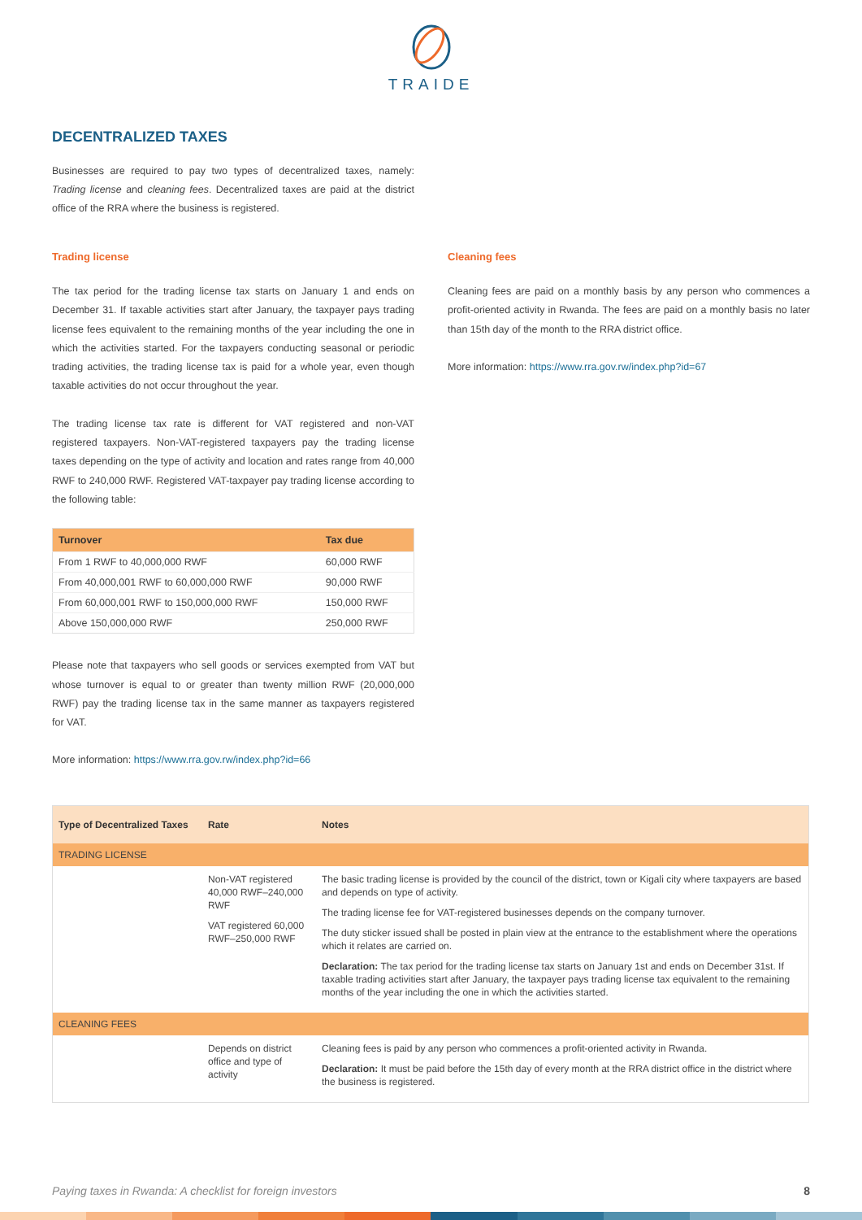TRAIDE
DECENTRALIZED TAXES
Businesses are required to pay two types of decentralized taxes, namely: Trading license and cleaning fees. Decentralized taxes are paid at the district office of the RRA where the business is registered.
Trading license
The tax period for the trading license tax starts on January 1 and ends on December 31. If taxable activities start after January, the taxpayer pays trading license fees equivalent to the remaining months of the year including the one in which the activities started. For the taxpayers conducting seasonal or periodic trading activities, the trading license tax is paid for a whole year, even though taxable activities do not occur throughout the year.
The trading license tax rate is different for VAT registered and non-VAT registered taxpayers. Non-VAT-registered taxpayers pay the trading license taxes depending on the type of activity and location and rates range from 40,000 RWF to 240,000 RWF. Registered VAT-taxpayer pay trading license according to the following table:
| Turnover | Tax due |
| --- | --- |
| From 1 RWF to 40,000,000 RWF | 60,000 RWF |
| From 40,000,001 RWF to 60,000,000 RWF | 90,000 RWF |
| From 60,000,001 RWF to 150,000,000 RWF | 150,000 RWF |
| Above 150,000,000 RWF | 250,000 RWF |
Please note that taxpayers who sell goods or services exempted from VAT but whose turnover is equal to or greater than twenty million RWF (20,000,000 RWF) pay the trading license tax in the same manner as taxpayers registered for VAT.
More information: https://www.rra.gov.rw/index.php?id=66
Cleaning fees
Cleaning fees are paid on a monthly basis by any person who commences a profit-oriented activity in Rwanda. The fees are paid on a monthly basis no later than 15th day of the month to the RRA district office.
More information: https://www.rra.gov.rw/index.php?id=67
| Type of Decentralized Taxes | Rate | Notes |
| --- | --- | --- |
| TRADING LICENSE | | |
| | Non-VAT registered 40,000 RWF–240,000 RWF VAT registered 60,000 RWF–250,000 RWF | The basic trading license is provided by the council of the district, town or Kigali city where taxpayers are based and depends on type of activity. The trading license fee for VAT-registered businesses depends on the company turnover. The duty sticker issued shall be posted in plain view at the entrance to the establishment where the operations which it relates are carried on. Declaration: The tax period for the trading license tax starts on January 1st and ends on December 31st. If taxable trading activities start after January, the taxpayer pays trading license tax equivalent to the remaining months of the year including the one in which the activities started. |
| CLEANING FEES | | |
| | Depends on district office and type of activity | Cleaning fees is paid by any person who commences a profit-oriented activity in Rwanda. Declaration: It must be paid before the 15th day of every month at the RRA district office in the district where the business is registered. |
Paying taxes in Rwanda: A checklist for foreign investors 8